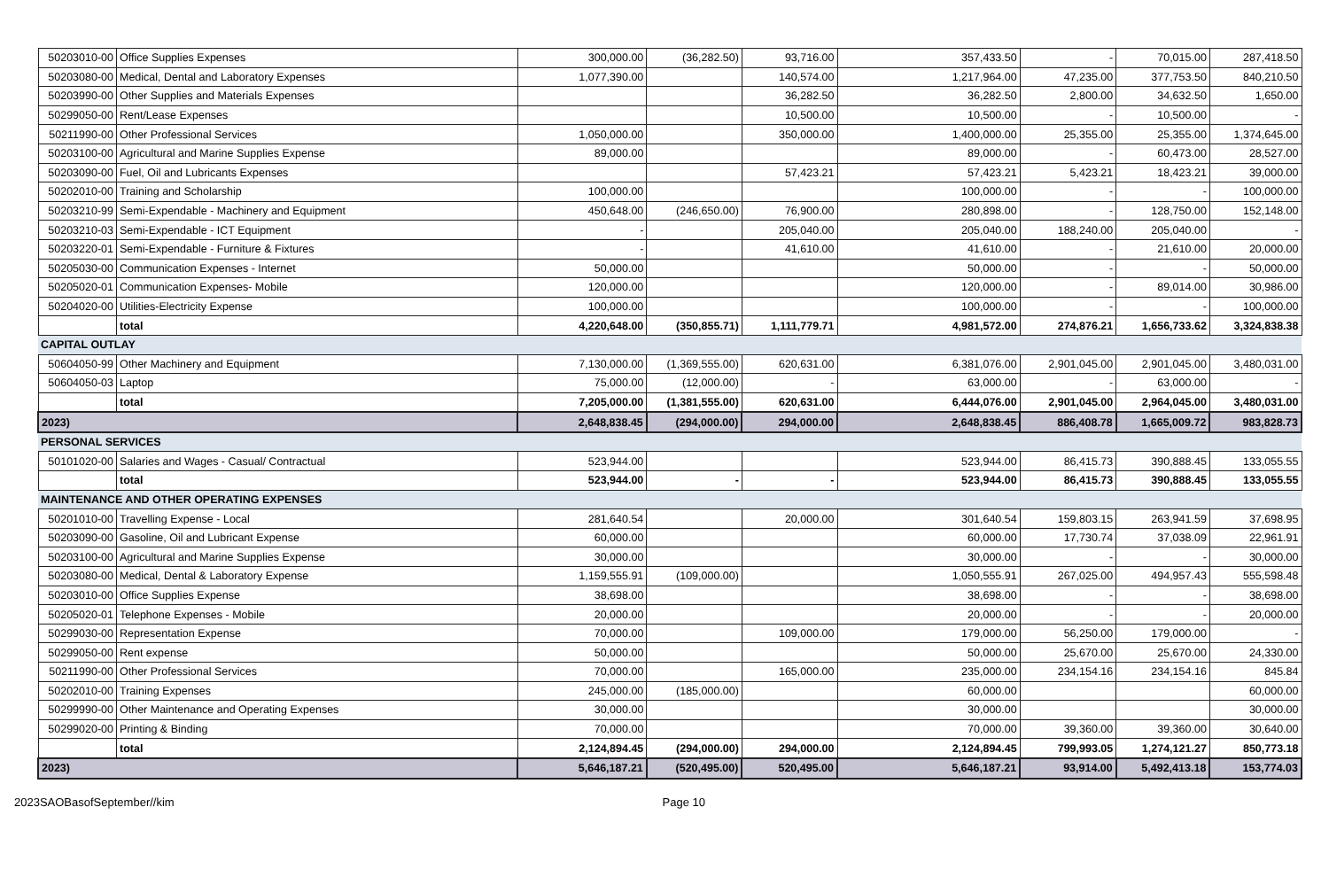| 50203010-00 | Office Supplies Expenses | 300,000.00 | (36,282.50) | 93,716.00 | 357,433.50 | - | 70,015.00 | 287,418.50 |
| 50203080-00 | Medical, Dental and Laboratory Expenses | 1,077,390.00 | | 140,574.00 | 1,217,964.00 | 47,235.00 | 377,753.50 | 840,210.50 |
| 50203990-00 | Other Supplies and Materials Expenses | | | 36,282.50 | 36,282.50 | 2,800.00 | 34,632.50 | 1,650.00 |
| 50299050-00 | Rent/Lease Expenses | | | 10,500.00 | 10,500.00 | - | 10,500.00 | - |
| 50211990-00 | Other Professional Services | 1,050,000.00 | | 350,000.00 | 1,400,000.00 | 25,355.00 | 25,355.00 | 1,374,645.00 |
| 50203100-00 | Agricultural and Marine Supplies Expense | 89,000.00 | | | 89,000.00 | - | 60,473.00 | 28,527.00 |
| 50203090-00 | Fuel, Oil and Lubricants Expenses | | | 57,423.21 | 57,423.21 | 5,423.21 | 18,423.21 | 39,000.00 |
| 50202010-00 | Training and Scholarship | 100,000.00 | | | 100,000.00 | - | - | 100,000.00 |
| 50203210-99 | Semi-Expendable - Machinery and Equipment | 450,648.00 | (246,650.00) | 76,900.00 | 280,898.00 | - | 128,750.00 | 152,148.00 |
| 50203210-03 | Semi-Expendable - ICT Equipment | - | | 205,040.00 | 205,040.00 | 188,240.00 | 205,040.00 | - |
| 50203220-01 | Semi-Expendable - Furniture & Fixtures | - | | 41,610.00 | 41,610.00 | - | 21,610.00 | 20,000.00 |
| 50205030-00 | Communication Expenses - Internet | 50,000.00 | | | 50,000.00 | - | - | 50,000.00 |
| 50205020-01 | Communication Expenses- Mobile | 120,000.00 | | | 120,000.00 | - | 89,014.00 | 30,986.00 |
| 50204020-00 | Utilities-Electricity Expense | 100,000.00 | | | 100,000.00 | - | - | 100,000.00 |
| | total | 4,220,648.00 | (350,855.71) | 1,111,779.71 | 4,981,572.00 | 274,876.21 | 1,656,733.62 | 3,324,838.38 |
| CAPITAL OUTLAY | | | | | | | | |
| 50604050-99 | Other Machinery and Equipment | 7,130,000.00 | (1,369,555.00) | 620,631.00 | 6,381,076.00 | 2,901,045.00 | 2,901,045.00 | 3,480,031.00 |
| 50604050-03 | Laptop | 75,000.00 | (12,000.00) | - | 63,000.00 | - | 63,000.00 | - |
| | total | 7,205,000.00 | (1,381,555.00) | 620,631.00 | 6,444,076.00 | 2,901,045.00 | 2,964,045.00 | 3,480,031.00 |
| 2023) | | 2,648,838.45 | (294,000.00) | 294,000.00 | 2,648,838.45 | 886,408.78 | 1,665,009.72 | 983,828.73 |
| PERSONAL SERVICES | | | | | | | | |
| 50101020-00 | Salaries and Wages - Casual/ Contractual | 523,944.00 | | | 523,944.00 | 86,415.73 | 390,888.45 | 133,055.55 |
| | total | 523,944.00 | - | - | 523,944.00 | 86,415.73 | 390,888.45 | 133,055.55 |
| MAINTENANCE AND OTHER OPERATING EXPENSES | | | | | | | | |
| 50201010-00 | Travelling Expense - Local | 281,640.54 | | 20,000.00 | 301,640.54 | 159,803.15 | 263,941.59 | 37,698.95 |
| 50203090-00 | Gasoline, Oil and Lubricant Expense | 60,000.00 | | | 60,000.00 | 17,730.74 | 37,038.09 | 22,961.91 |
| 50203100-00 | Agricultural and Marine Supplies Expense | 30,000.00 | | | 30,000.00 | - | - | 30,000.00 |
| 50203080-00 | Medical, Dental & Laboratory Expense | 1,159,555.91 | (109,000.00) | | 1,050,555.91 | 267,025.00 | 494,957.43 | 555,598.48 |
| 50203010-00 | Office Supplies Expense | 38,698.00 | | | 38,698.00 | - | - | 38,698.00 |
| 50205020-01 | Telephone Expenses - Mobile | 20,000.00 | | | 20,000.00 | - | - | 20,000.00 |
| 50299030-00 | Representation Expense | 70,000.00 | | 109,000.00 | 179,000.00 | 56,250.00 | 179,000.00 | - |
| 50299050-00 | Rent expense | 50,000.00 | | | 50,000.00 | 25,670.00 | 25,670.00 | 24,330.00 |
| 50211990-00 | Other Professional Services | 70,000.00 | | 165,000.00 | 235,000.00 | 234,154.16 | 234,154.16 | 845.84 |
| 50202010-00 | Training Expenses | 245,000.00 | (185,000.00) | | 60,000.00 | | | 60,000.00 |
| 50299990-00 | Other Maintenance and Operating Expenses | 30,000.00 | | | 30,000.00 | | | 30,000.00 |
| 50299020-00 | Printing & Binding | 70,000.00 | | | 70,000.00 | 39,360.00 | 39,360.00 | 30,640.00 |
| | total | 2,124,894.45 | (294,000.00) | 294,000.00 | 2,124,894.45 | 799,993.05 | 1,274,121.27 | 850,773.18 |
| 2023) | | 5,646,187.21 | (520,495.00) | 520,495.00 | 5,646,187.21 | 93,914.00 | 5,492,413.18 | 153,774.03 |
2023SAOBasofSeptember//kim Page 10